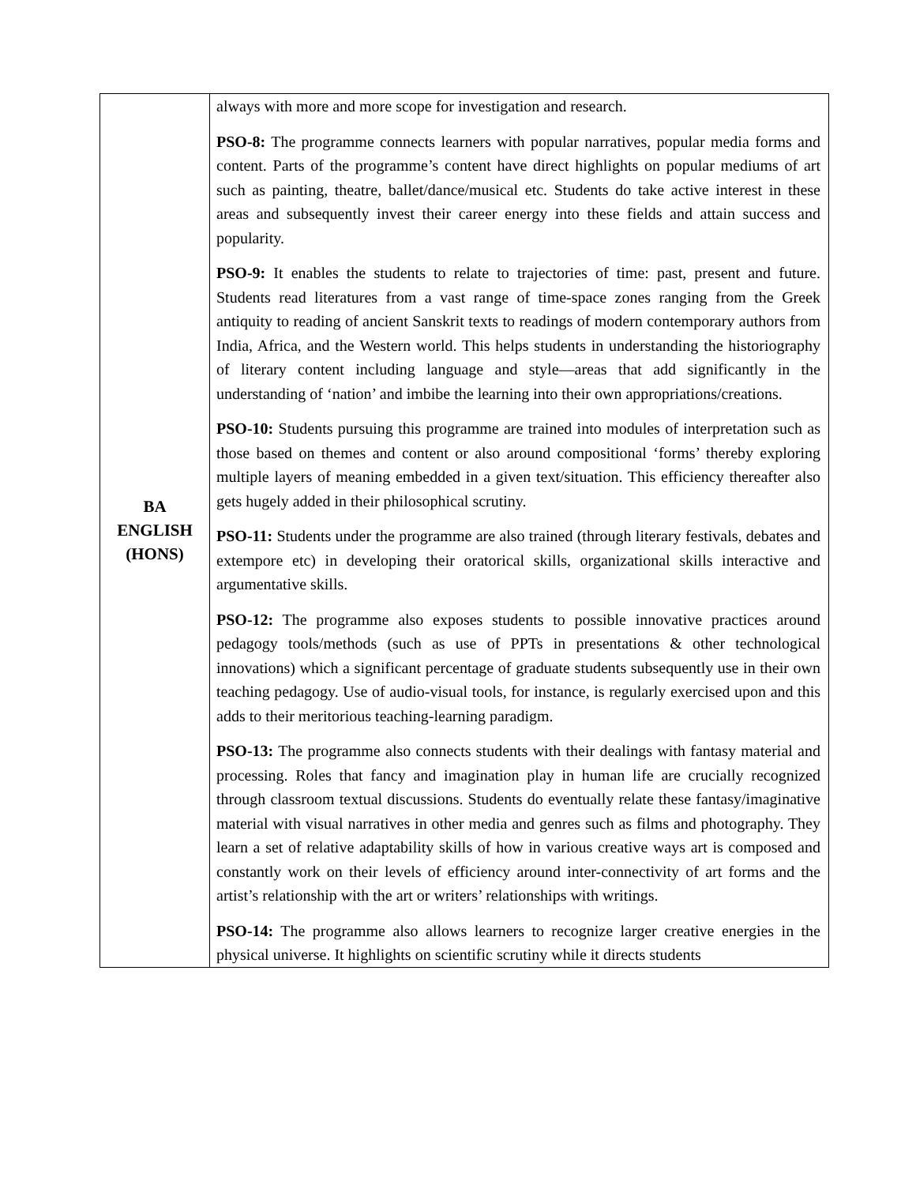| BA ENGLISH (HONS) | always with more and more scope for investigation and research. PSO-8: The programme connects learners with popular narratives, popular media forms and content. Parts of the programme’s content have direct highlights on popular mediums of art such as painting, theatre, ballet/dance/musical etc. Students do take active interest in these areas and subsequently invest their career energy into these fields and attain success and popularity. PSO-9: It enables the students to relate to trajectories of time: past, present and future. Students read literatures from a vast range of time-space zones ranging from the Greek antiquity to reading of ancient Sanskrit texts to readings of modern contemporary authors from India, Africa, and the Western world. This helps students in understanding the historiography of literary content including language and style—areas that add significantly in the understanding of ‘nation’ and imbibe the learning into their own appropriations/creations. PSO-10: Students pursuing this programme are trained into modules of interpretation such as those based on themes and content or also around compositional ‘forms’ thereby exploring multiple layers of meaning embedded in a given text/situation. This efficiency thereafter also gets hugely added in their philosophical scrutiny. PSO-11: Students under the programme are also trained (through literary festivals, debates and extempore etc) in developing their oratorical skills, organizational skills interactive and argumentative skills. PSO-12: The programme also exposes students to possible innovative practices around pedagogy tools/methods (such as use of PPTs in presentations & other technological innovations) which a significant percentage of graduate students subsequently use in their own teaching pedagogy. Use of audio-visual tools, for instance, is regularly exercised upon and this adds to their meritorious teaching-learning paradigm. PSO-13: The programme also connects students with their dealings with fantasy material and processing. Roles that fancy and imagination play in human life are crucially recognized through classroom textual discussions. Students do eventually relate these fantasy/imaginative material with visual narratives in other media and genres such as films and photography. They learn a set of relative adaptability skills of how in various creative ways art is composed and constantly work on their levels of efficiency around inter-connectivity of art forms and the artist’s relationship with the art or writers’ relationships with writings. PSO-14: The programme also allows learners to recognize larger creative energies in the physical universe. It highlights on scientific scrutiny while it directs students |